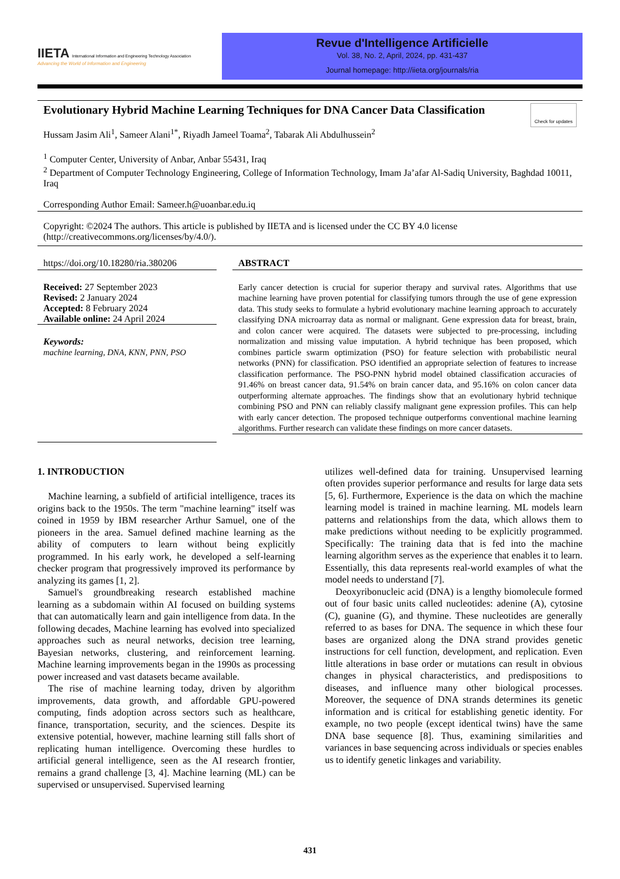IIETA International Information and Engineering Technology Association
Advancing the World of Information and Engineering
Revue d'Intelligence Artificielle
Vol. 38, No. 2, April, 2024, pp. 431-437
Journal homepage: http://iieta.org/journals/ria
Evolutionary Hybrid Machine Learning Techniques for DNA Cancer Data Classification
Check for updates
Hussam Jasim Ali<sup>1</sup>, Sameer Alani<sup>1*</sup>, Riyadh Jameel Toama<sup>2</sup>, Tabarak Ali Abdulhussein<sup>2</sup>
<sup>1</sup> Computer Center, University of Anbar, Anbar 55431, Iraq
<sup>2</sup> Department of Computer Technology Engineering, College of Information Technology, Imam Ja’afar Al-Sadiq University, Baghdad 10011, Iraq
Corresponding Author Email: Sameer.h@uoanbar.edu.iq
Copyright: ©2024 The authors. This article is published by IIETA and is licensed under the CC BY 4.0 license (http://creativecommons.org/licenses/by/4.0/).
https://doi.org/10.18280/ria.380206
Received: 27 September 2023
Revised: 2 January 2024
Accepted: 8 February 2024
Available online: 24 April 2024
Keywords:
machine learning, DNA, KNN, PNN, PSO
ABSTRACT
Early cancer detection is crucial for superior therapy and survival rates. Algorithms that use machine learning have proven potential for classifying tumors through the use of gene expression data. This study seeks to formulate a hybrid evolutionary machine learning approach to accurately classifying DNA microarray data as normal or malignant. Gene expression data for breast, brain, and colon cancer were acquired. The datasets were subjected to pre-processing, including normalization and missing value imputation. A hybrid technique has been proposed, which combines particle swarm optimization (PSO) for feature selection with probabilistic neural networks (PNN) for classification. PSO identified an appropriate selection of features to increase classification performance. The PSO-PNN hybrid model obtained classification accuracies of 91.46% on breast cancer data, 91.54% on brain cancer data, and 95.16% on colon cancer data outperforming alternate approaches. The findings show that an evolutionary hybrid technique combining PSO and PNN can reliably classify malignant gene expression profiles. This can help with early cancer detection. The proposed technique outperforms conventional machine learning algorithms. Further research can validate these findings on more cancer datasets.
1. INTRODUCTION
Machine learning, a subfield of artificial intelligence, traces its origins back to the 1950s. The term "machine learning" itself was coined in 1959 by IBM researcher Arthur Samuel, one of the pioneers in the area. Samuel defined machine learning as the ability of computers to learn without being explicitly programmed. In his early work, he developed a self-learning checker program that progressively improved its performance by analyzing its games [1, 2].
Samuel's groundbreaking research established machine learning as a subdomain within AI focused on building systems that can automatically learn and gain intelligence from data. In the following decades, Machine learning has evolved into specialized approaches such as neural networks, decision tree learning, Bayesian networks, clustering, and reinforcement learning. Machine learning improvements began in the 1990s as processing power increased and vast datasets became available.
The rise of machine learning today, driven by algorithm improvements, data growth, and affordable GPU-powered computing, finds adoption across sectors such as healthcare, finance, transportation, security, and the sciences. Despite its extensive potential, however, machine learning still falls short of replicating human intelligence. Overcoming these hurdles to artificial general intelligence, seen as the AI research frontier, remains a grand challenge [3, 4]. Machine learning (ML) can be supervised or unsupervised. Supervised learning
utilizes well-defined data for training. Unsupervised learning often provides superior performance and results for large data sets [5, 6]. Furthermore, Experience is the data on which the machine learning model is trained in machine learning. ML models learn patterns and relationships from the data, which allows them to make predictions without needing to be explicitly programmed. Specifically: The training data that is fed into the machine learning algorithm serves as the experience that enables it to learn. Essentially, this data represents real-world examples of what the model needs to understand [7].
Deoxyribonucleic acid (DNA) is a lengthy biomolecule formed out of four basic units called nucleotides: adenine (A), cytosine (C), guanine (G), and thymine. These nucleotides are generally referred to as bases for DNA. The sequence in which these four bases are organized along the DNA strand provides genetic instructions for cell function, development, and replication. Even little alterations in base order or mutations can result in obvious changes in physical characteristics, and predispositions to diseases, and influence many other biological processes. Moreover, the sequence of DNA strands determines its genetic information and is critical for establishing genetic identity. For example, no two people (except identical twins) have the same DNA base sequence [8]. Thus, examining similarities and variances in base sequencing across individuals or species enables us to identify genetic linkages and variability.
431